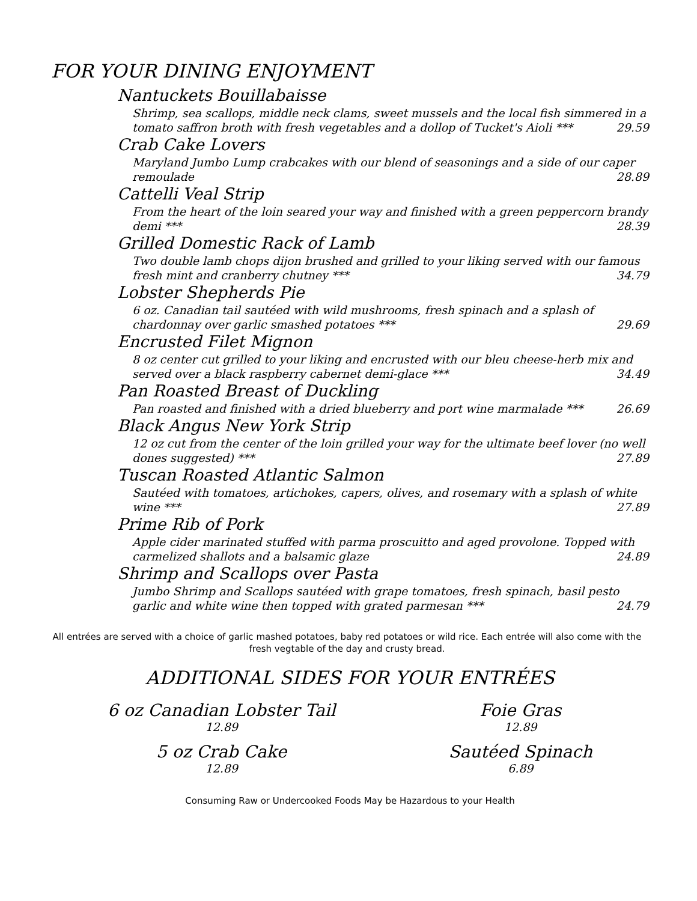FOR YOUR DINING ENJOYMENT
Nantuckets Bouillabaisse
Shrimp, sea scallops, middle neck clams, sweet mussels and the local fish simmered in a tomato saffron broth with fresh vegetables and a dollop of Tucket's Aioli *** 29.59
Crab Cake Lovers
Maryland Jumbo Lump crabcakes with our blend of seasonings and a side of our caper remoulade 28.89
Cattelli Veal Strip
From the heart of the loin seared your way and finished with a green peppercorn brandy demi *** 28.39
Grilled Domestic Rack of Lamb
Two double lamb chops dijon brushed and grilled to your liking served with our famous fresh mint and cranberry chutney *** 34.79
Lobster Shepherds Pie
6 oz. Canadian tail sautéed with wild mushrooms, fresh spinach and a splash of chardonnay over garlic smashed potatoes *** 29.69
Encrusted Filet Mignon
8 oz center cut grilled to your liking and encrusted with our bleu cheese-herb mix and served over a black raspberry cabernet demi-glace *** 34.49
Pan Roasted Breast of Duckling
Pan roasted and finished with a dried blueberry and port wine marmalade *** 26.69
Black Angus New York Strip
12 oz cut from the center of the loin grilled your way for the ultimate beef lover (no well dones suggested) *** 27.89
Tuscan Roasted Atlantic Salmon
Sautéed with tomatoes, artichokes, capers, olives, and rosemary with a splash of white wine *** 27.89
Prime Rib of Pork
Apple cider marinated stuffed with parma proscuitto and aged provolone. Topped with carmelized shallots and a balsamic glaze 24.89
Shrimp and Scallops over Pasta
Jumbo Shrimp and Scallops sautéed with grape tomatoes, fresh spinach, basil pesto garlic and white wine then topped with grated parmesan *** 24.79
All entrées are served with a choice of garlic mashed potatoes, baby red potatoes or wild rice. Each entrée will also come with the fresh vegtable of the day and crusty bread.
ADDITIONAL SIDES FOR YOUR ENTRÉES
6 oz Canadian Lobster Tail
12.89
5 oz Crab Cake
12.89
Foie Gras
12.89
Sautéed Spinach
6.89
Consuming Raw or Undercooked Foods May be Hazardous to your Health